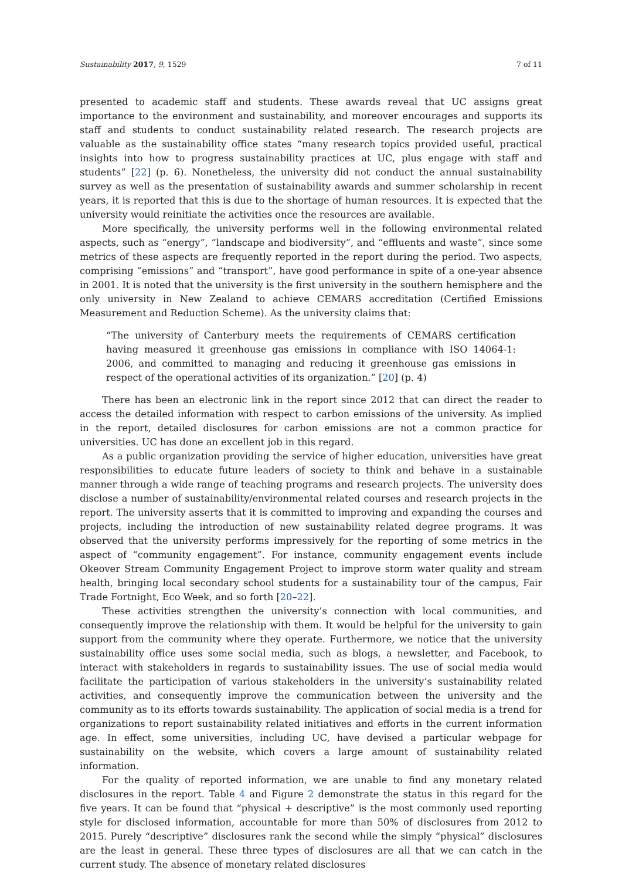Sustainability 2017, 9, 1529 7 of 11
presented to academic staff and students. These awards reveal that UC assigns great importance to the environment and sustainability, and moreover encourages and supports its staff and students to conduct sustainability related research. The research projects are valuable as the sustainability office states “many research topics provided useful, practical insights into how to progress sustainability practices at UC, plus engage with staff and students” [22] (p. 6). Nonetheless, the university did not conduct the annual sustainability survey as well as the presentation of sustainability awards and summer scholarship in recent years, it is reported that this is due to the shortage of human resources. It is expected that the university would reinitiate the activities once the resources are available.
More specifically, the university performs well in the following environmental related aspects, such as “energy”, “landscape and biodiversity”, and “effluents and waste”, since some metrics of these aspects are frequently reported in the report during the period. Two aspects, comprising “emissions” and “transport”, have good performance in spite of a one-year absence in 2001. It is noted that the university is the first university in the southern hemisphere and the only university in New Zealand to achieve CEMARS accreditation (Certified Emissions Measurement and Reduction Scheme). As the university claims that:
“The university of Canterbury meets the requirements of CEMARS certification having measured it greenhouse gas emissions in compliance with ISO 14064-1: 2006, and committed to managing and reducing it greenhouse gas emissions in respect of the operational activities of its organization.” [20] (p. 4)
There has been an electronic link in the report since 2012 that can direct the reader to access the detailed information with respect to carbon emissions of the university. As implied in the report, detailed disclosures for carbon emissions are not a common practice for universities. UC has done an excellent job in this regard.
As a public organization providing the service of higher education, universities have great responsibilities to educate future leaders of society to think and behave in a sustainable manner through a wide range of teaching programs and research projects. The university does disclose a number of sustainability/environmental related courses and research projects in the report. The university asserts that it is committed to improving and expanding the courses and projects, including the introduction of new sustainability related degree programs. It was observed that the university performs impressively for the reporting of some metrics in the aspect of “community engagement”. For instance, community engagement events include Okeover Stream Community Engagement Project to improve storm water quality and stream health, bringing local secondary school students for a sustainability tour of the campus, Fair Trade Fortnight, Eco Week, and so forth [20–22].
These activities strengthen the university’s connection with local communities, and consequently improve the relationship with them. It would be helpful for the university to gain support from the community where they operate. Furthermore, we notice that the university sustainability office uses some social media, such as blogs, a newsletter, and Facebook, to interact with stakeholders in regards to sustainability issues. The use of social media would facilitate the participation of various stakeholders in the university’s sustainability related activities, and consequently improve the communication between the university and the community as to its efforts towards sustainability. The application of social media is a trend for organizations to report sustainability related initiatives and efforts in the current information age. In effect, some universities, including UC, have devised a particular webpage for sustainability on the website, which covers a large amount of sustainability related information.
For the quality of reported information, we are unable to find any monetary related disclosures in the report. Table 4 and Figure 2 demonstrate the status in this regard for the five years. It can be found that “physical + descriptive” is the most commonly used reporting style for disclosed information, accountable for more than 50% of disclosures from 2012 to 2015. Purely “descriptive” disclosures rank the second while the simply “physical” disclosures are the least in general. These three types of disclosures are all that we can catch in the current study. The absence of monetary related disclosures